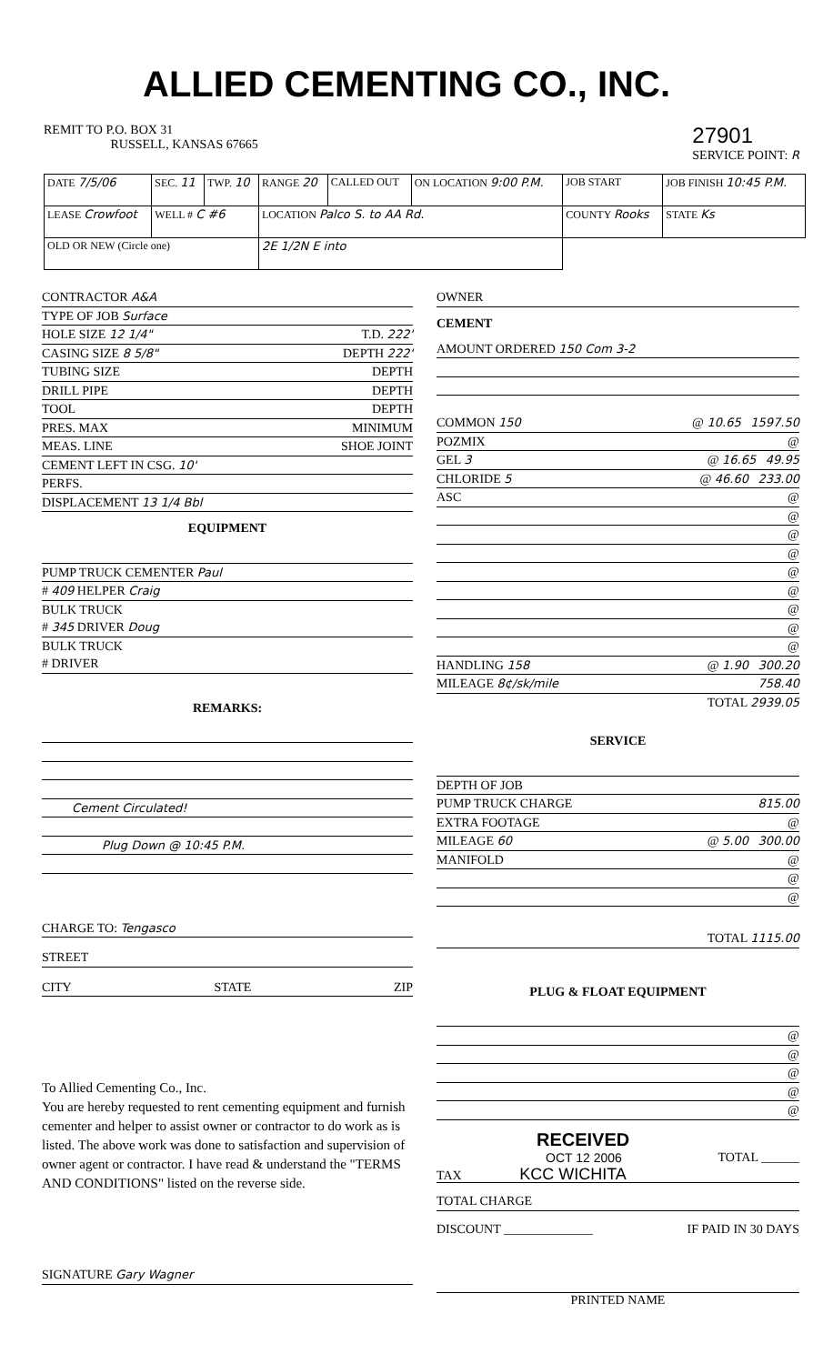ALLIED CEMENTING CO., INC.
REMIT TO P.O. BOX 31
RUSSELL, KANSAS 67665
27901
SERVICE POINT: R
| DATE 7/5/06 | SEC. 11 | TWP. 10 | RANGE 20 | CALLED OUT | ON LOCATION 9:00 P.M. | JOB START | JOB FINISH 10:45 P.M. |
| LEASE Crowfoot | WELL # C #6 | | LOCATION Palco S. to AA Rd. | | | COUNTY Rooks | STATE Ks |
| OLD OR NEW (Circle one) | | | 2E 1/2N E into | | | | |
CONTRACTOR A&A
TYPE OF JOB Surface
HOLE SIZE 12 1/4" T.D. 222'
CASING SIZE 8 5/8" DEPTH 222'
TUBING SIZE DEPTH
DRILL PIPE DEPTH
TOOL DEPTH
PRES. MAX MINIMUM
MEAS. LINE SHOE JOINT
CEMENT LEFT IN CSG. 10'
PERFS.
DISPLACEMENT 13 1/4 Bbl
EQUIPMENT
PUMP TRUCK CEMENTER Paul
# 409 HELPER Craig
BULK TRUCK
# 345 DRIVER Doug
BULK TRUCK
# DRIVER
REMARKS:
Cement Circulated!
Plug Down @ 10:45 P.M.
CHARGE TO: Tengasco
STREET
CITY STATE ZIP
To Allied Cementing Co., Inc.
You are hereby requested to rent cementing equipment and furnish cementer and helper to assist owner or contractor to do work as is listed. The above work was done to satisfaction and supervision of owner agent or contractor. I have read & understand the "TERMS AND CONDITIONS" listed on the reverse side.
SIGNATURE Gary Wagner
OWNER
CEMENT
AMOUNT ORDERED 150 Com 3-2
COMMON 150 @ 10.65 1597.50
POZMIX @
GEL 3 @ 16.65 49.95
CHLORIDE 5 @ 46.60 233.00
ASC @
@
@
@
@
@
@
@
@
HANDLING 158 @ 1.90 300.20
MILEAGE 8¢/sk/mile 758.40
TOTAL 2939.05
SERVICE
DEPTH OF JOB
PUMP TRUCK CHARGE 815.00
EXTRA FOOTAGE @
MILEAGE 60 @ 5.00 300.00
MANIFOLD @
@
@
TOTAL 1115.00
PLUG & FLOAT EQUIPMENT
@
@
@
@
@
RECEIVED
OCT 12 2006 TOTAL ______
TAX KCC WICHITA
TOTAL CHARGE
DISCOUNT ______________ IF PAID IN 30 DAYS
PRINTED NAME